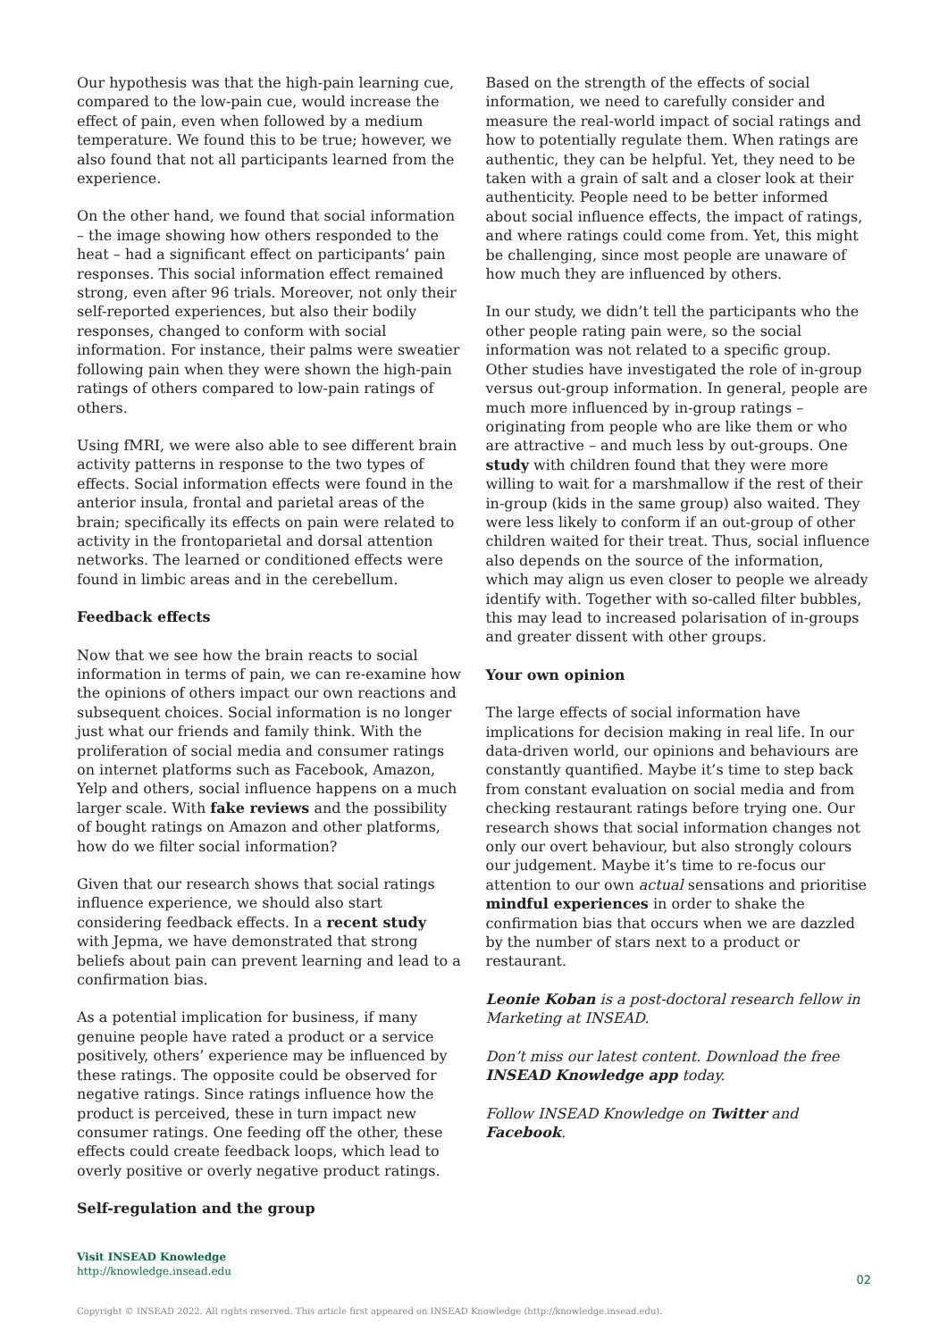Our hypothesis was that the high-pain learning cue, compared to the low-pain cue, would increase the effect of pain, even when followed by a medium temperature. We found this to be true; however, we also found that not all participants learned from the experience.
On the other hand, we found that social information – the image showing how others responded to the heat – had a significant effect on participants’ pain responses. This social information effect remained strong, even after 96 trials. Moreover, not only their self-reported experiences, but also their bodily responses, changed to conform with social information. For instance, their palms were sweatier following pain when they were shown the high-pain ratings of others compared to low-pain ratings of others.
Using fMRI, we were also able to see different brain activity patterns in response to the two types of effects. Social information effects were found in the anterior insula, frontal and parietal areas of the brain; specifically its effects on pain were related to activity in the frontoparietal and dorsal attention networks. The learned or conditioned effects were found in limbic areas and in the cerebellum.
Feedback effects
Now that we see how the brain reacts to social information in terms of pain, we can re-examine how the opinions of others impact our own reactions and subsequent choices. Social information is no longer just what our friends and family think. With the proliferation of social media and consumer ratings on internet platforms such as Facebook, Amazon, Yelp and others, social influence happens on a much larger scale. With fake reviews and the possibility of bought ratings on Amazon and other platforms, how do we filter social information?
Given that our research shows that social ratings influence experience, we should also start considering feedback effects. In a recent study with Jepma, we have demonstrated that strong beliefs about pain can prevent learning and lead to a confirmation bias.
As a potential implication for business, if many genuine people have rated a product or a service positively, others’ experience may be influenced by these ratings. The opposite could be observed for negative ratings. Since ratings influence how the product is perceived, these in turn impact new consumer ratings. One feeding off the other, these effects could create feedback loops, which lead to overly positive or overly negative product ratings.
Self-regulation and the group
Based on the strength of the effects of social information, we need to carefully consider and measure the real-world impact of social ratings and how to potentially regulate them. When ratings are authentic, they can be helpful. Yet, they need to be taken with a grain of salt and a closer look at their authenticity. People need to be better informed about social influence effects, the impact of ratings, and where ratings could come from. Yet, this might be challenging, since most people are unaware of how much they are influenced by others.
In our study, we didn’t tell the participants who the other people rating pain were, so the social information was not related to a specific group. Other studies have investigated the role of in-group versus out-group information. In general, people are much more influenced by in-group ratings – originating from people who are like them or who are attractive – and much less by out-groups. One study with children found that they were more willing to wait for a marshmallow if the rest of their in-group (kids in the same group) also waited. They were less likely to conform if an out-group of other children waited for their treat. Thus, social influence also depends on the source of the information, which may align us even closer to people we already identify with. Together with so-called filter bubbles, this may lead to increased polarisation of in-groups and greater dissent with other groups.
Your own opinion
The large effects of social information have implications for decision making in real life. In our data-driven world, our opinions and behaviours are constantly quantified. Maybe it’s time to step back from constant evaluation on social media and from checking restaurant ratings before trying one. Our research shows that social information changes not only our overt behaviour, but also strongly colours our judgement. Maybe it’s time to re-focus our attention to our own actual sensations and prioritise mindful experiences in order to shake the confirmation bias that occurs when we are dazzled by the number of stars next to a product or restaurant.
Leonie Koban is a post-doctoral research fellow in Marketing at INSEAD.
Don’t miss our latest content. Download the free INSEAD Knowledge app today.
Follow INSEAD Knowledge on Twitter and Facebook.
Visit INSEAD Knowledge
http://knowledge.insead.edu
02
Copyright © INSEAD 2022. All rights reserved. This article first appeared on INSEAD Knowledge (http://knowledge.insead.edu).